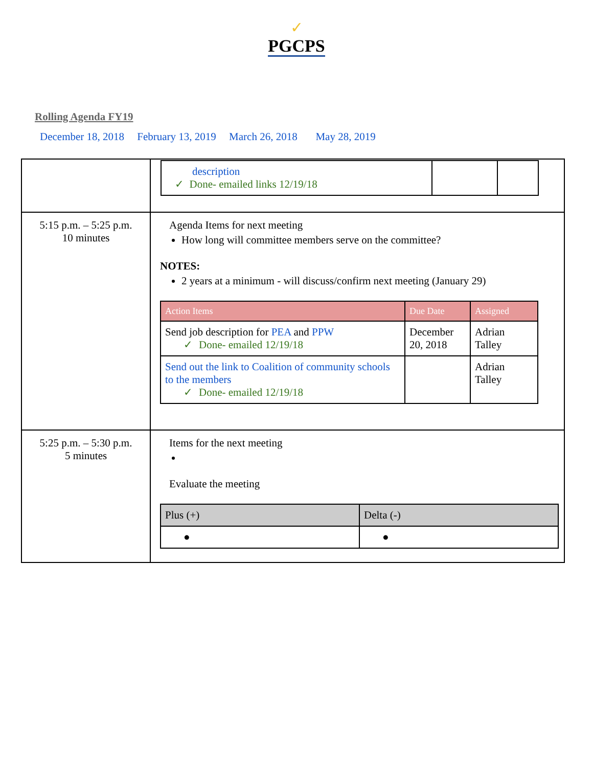✓
PGCPS
Rolling Agenda FY19
December 18, 2018 February 13, 2019 March 26, 2018 May 28, 2019
| | / description ✓ Done- emailed links 12/19/18 / / / |
| 5:15 p.m. – 5:25 p.m. 10 minutes | Agenda Items for next meeting How long will committee members serve on the committee? NOTES: 2 years at a minimum - will discuss/confirm next meeting (January 29) / Action Items / Due Date / Assigned / / Send job description for PEA and PPW ✓ Done- emailed 12/19/18 / December 20, 2018 / Adrian Talley / / Send out the link to Coalition of community schools to the members ✓ Done- emailed 12/19/18 / / Adrian Talley / |
| 5:25 p.m. – 5:30 p.m. 5 minutes | Items for the next meeting Evaluate the meeting / Plus (+) / Delta (-) / / ● / ● / |